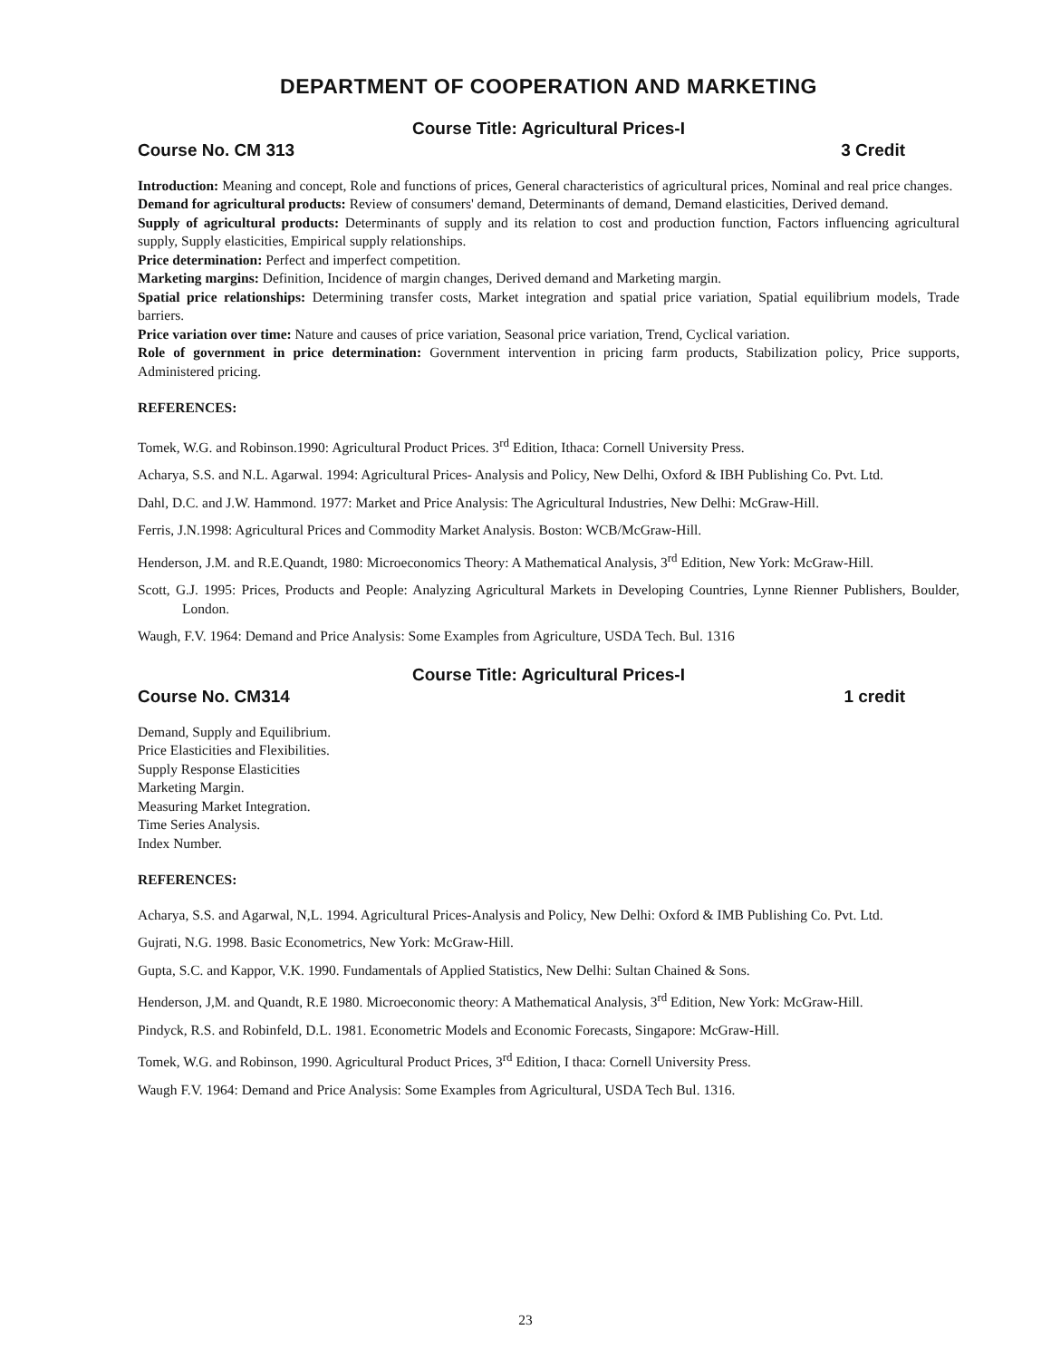DEPARTMENT OF COOPERATION AND MARKETING
Course Title: Agricultural Prices-I
Course No. CM 313 3 Credit
Introduction: Meaning and concept, Role and functions of prices, General characteristics of agricultural prices, Nominal and real price changes.
Demand for agricultural products: Review of consumers' demand, Determinants of demand, Demand elasticities, Derived demand.
Supply of agricultural products: Determinants of supply and its relation to cost and production function, Factors influencing agricultural supply, Supply elasticities, Empirical supply relationships.
Price determination: Perfect and imperfect competition.
Marketing margins: Definition, Incidence of margin changes, Derived demand and Marketing margin.
Spatial price relationships: Determining transfer costs, Market integration and spatial price variation, Spatial equilibrium models, Trade barriers.
Price variation over time: Nature and causes of price variation, Seasonal price variation, Trend, Cyclical variation.
Role of government in price determination: Government intervention in pricing farm products, Stabilization policy, Price supports, Administered pricing.
REFERENCES:
Tomek, W.G. and Robinson.1990: Agricultural Product Prices. 3<sup>rd</sup> Edition, Ithaca: Cornell University Press.
Acharya, S.S. and N.L. Agarwal. 1994: Agricultural Prices- Analysis and Policy, New Delhi, Oxford & IBH Publishing Co. Pvt. Ltd.
Dahl, D.C. and J.W. Hammond. 1977: Market and Price Analysis: The Agricultural Industries, New Delhi: McGraw-Hill.
Ferris, J.N.1998: Agricultural Prices and Commodity Market Analysis. Boston: WCB/McGraw-Hill.
Henderson, J.M. and R.E.Quandt, 1980: Microeconomics Theory: A Mathematical Analysis, 3<sup>rd</sup> Edition, New York: McGraw-Hill.
Scott, G.J. 1995: Prices, Products and People: Analyzing Agricultural Markets in Developing Countries, Lynne Rienner Publishers, Boulder, London.
Waugh, F.V. 1964: Demand and Price Analysis: Some Examples from Agriculture, USDA Tech. Bul. 1316
Course Title: Agricultural Prices-I
Course No. CM314 1 credit
Demand, Supply and Equilibrium.
Price Elasticities and Flexibilities.
Supply Response Elasticities
Marketing Margin.
Measuring Market Integration.
Time Series Analysis.
Index Number.
REFERENCES:
Acharya, S.S. and Agarwal, N,L. 1994. Agricultural Prices-Analysis and Policy, New Delhi: Oxford & IMB Publishing Co. Pvt. Ltd.
Gujrati, N.G. 1998. Basic Econometrics, New York: McGraw-Hill.
Gupta, S.C. and Kappor, V.K. 1990. Fundamentals of Applied Statistics, New Delhi: Sultan Chained & Sons.
Henderson, J,M. and Quandt, R.E 1980. Microeconomic theory: A Mathematical Analysis, 3<sup>rd</sup> Edition, New York: McGraw-Hill.
Pindyck, R.S. and Robinfeld, D.L. 1981. Econometric Models and Economic Forecasts, Singapore: McGraw-Hill.
Tomek, W.G. and Robinson, 1990. Agricultural Product Prices, 3<sup>rd</sup> Edition, I thaca: Cornell University Press.
Waugh F.V. 1964: Demand and Price Analysis: Some Examples from Agricultural, USDA Tech Bul. 1316.
23